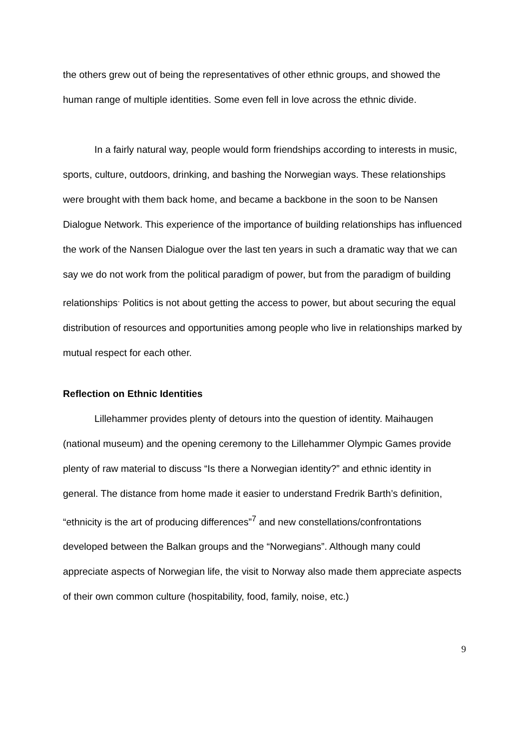the others grew out of being the representatives of other ethnic groups, and showed the human range of multiple identities. Some even fell in love across the ethnic divide.
In a fairly natural way, people would form friendships according to interests in music, sports, culture, outdoors, drinking, and bashing the Norwegian ways. These relationships were brought with them back home, and became a backbone in the soon to be Nansen Dialogue Network. This experience of the importance of building relationships has influenced the work of the Nansen Dialogue over the last ten years in such a dramatic way that we can say we do not work from the political paradigm of power, but from the paradigm of building relationships<sup>.</sup> Politics is not about getting the access to power, but about securing the equal distribution of resources and opportunities among people who live in relationships marked by mutual respect for each other.
Reflection on Ethnic Identities
Lillehammer provides plenty of detours into the question of identity. Maihaugen (national museum) and the opening ceremony to the Lillehammer Olympic Games provide plenty of raw material to discuss “Is there a Norwegian identity?” and ethnic identity in general. The distance from home made it easier to understand Fredrik Barth’s definition, “ethnicity is the art of producing differences”<sup>7</sup> and new constellations/confrontations developed between the Balkan groups and the “Norwegians”. Although many could appreciate aspects of Norwegian life, the visit to Norway also made them appreciate aspects of their own common culture (hospitability, food, family, noise, etc.)
9